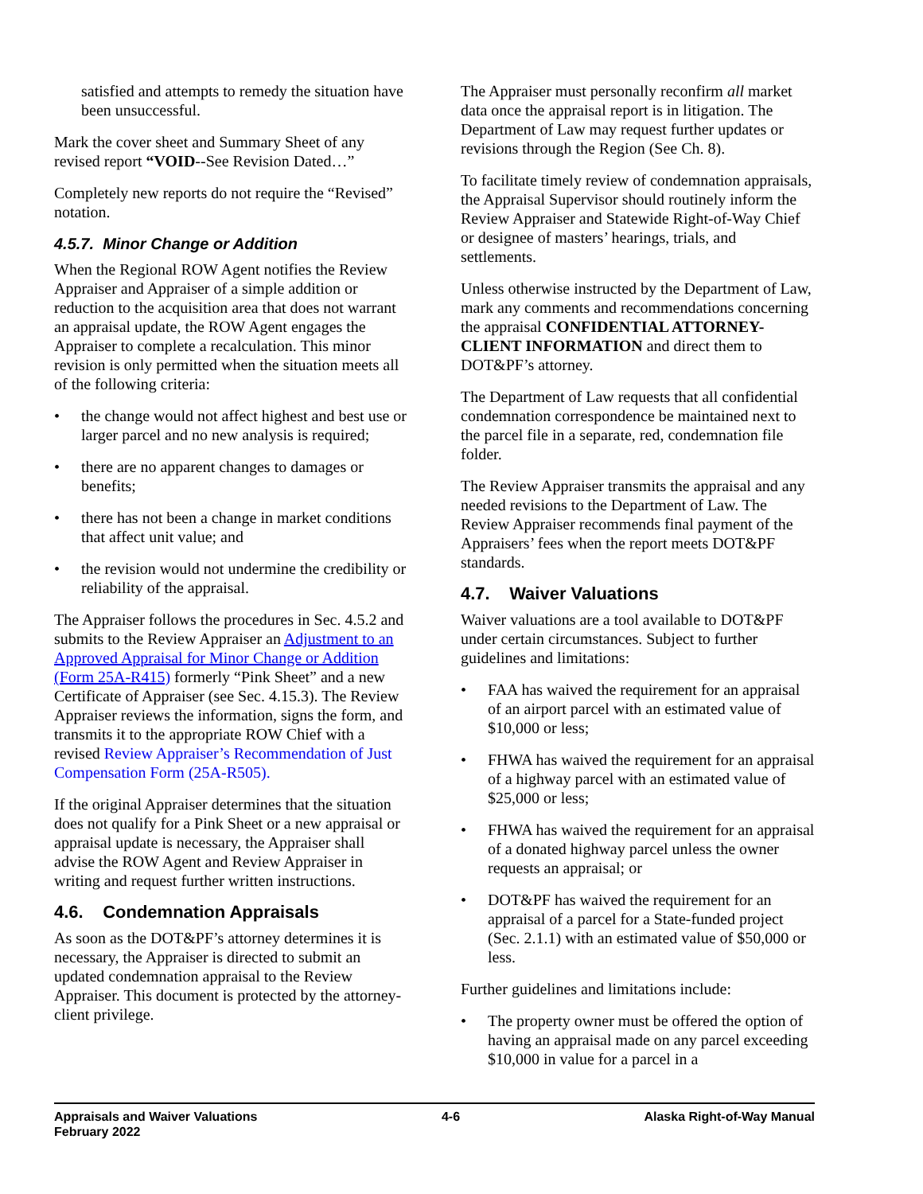satisfied and attempts to remedy the situation have been unsuccessful.
Mark the cover sheet and Summary Sheet of any revised report “VOID--See Revision Dated…”
Completely new reports do not require the “Revised” notation.
4.5.7. Minor Change or Addition
When the Regional ROW Agent notifies the Review Appraiser and Appraiser of a simple addition or reduction to the acquisition area that does not warrant an appraisal update, the ROW Agent engages the Appraiser to complete a recalculation. This minor revision is only permitted when the situation meets all of the following criteria:
• the change would not affect highest and best use or larger parcel and no new analysis is required;
• there are no apparent changes to damages or benefits;
• there has not been a change in market conditions that affect unit value; and
• the revision would not undermine the credibility or reliability of the appraisal.
The Appraiser follows the procedures in Sec. 4.5.2 and submits to the Review Appraiser an Adjustment to an Approved Appraisal for Minor Change or Addition (Form 25A-R415) formerly “Pink Sheet” and a new Certificate of Appraiser (see Sec. 4.15.3). The Review Appraiser reviews the information, signs the form, and transmits it to the appropriate ROW Chief with a revised Review Appraiser’s Recommendation of Just Compensation Form (25A-R505).
If the original Appraiser determines that the situation does not qualify for a Pink Sheet or a new appraisal or appraisal update is necessary, the Appraiser shall advise the ROW Agent and Review Appraiser in writing and request further written instructions.
4.6. Condemnation Appraisals
As soon as the DOT&PF’s attorney determines it is necessary, the Appraiser is directed to submit an updated condemnation appraisal to the Review Appraiser. This document is protected by the attorney-client privilege.
The Appraiser must personally reconfirm all market data once the appraisal report is in litigation. The Department of Law may request further updates or revisions through the Region (See Ch. 8).
To facilitate timely review of condemnation appraisals, the Appraisal Supervisor should routinely inform the Review Appraiser and Statewide Right-of-Way Chief or designee of masters’ hearings, trials, and settlements.
Unless otherwise instructed by the Department of Law, mark any comments and recommendations concerning the appraisal CONFIDENTIAL ATTORNEY-CLIENT INFORMATION and direct them to DOT&PF’s attorney.
The Department of Law requests that all confidential condemnation correspondence be maintained next to the parcel file in a separate, red, condemnation file folder.
The Review Appraiser transmits the appraisal and any needed revisions to the Department of Law. The Review Appraiser recommends final payment of the Appraisers’ fees when the report meets DOT&PF standards.
4.7. Waiver Valuations
Waiver valuations are a tool available to DOT&PF under certain circumstances. Subject to further guidelines and limitations:
• FAA has waived the requirement for an appraisal of an airport parcel with an estimated value of $10,000 or less;
• FHWA has waived the requirement for an appraisal of a highway parcel with an estimated value of $25,000 or less;
• FHWA has waived the requirement for an appraisal of a donated highway parcel unless the owner requests an appraisal; or
• DOT&PF has waived the requirement for an appraisal of a parcel for a State-funded project (Sec. 2.1.1) with an estimated value of $50,000 or less.
Further guidelines and limitations include:
• The property owner must be offered the option of having an appraisal made on any parcel exceeding $10,000 in value for a parcel in a
Appraisals and Waiver Valuations
February 2022
4-6 Alaska Right-of-Way Manual